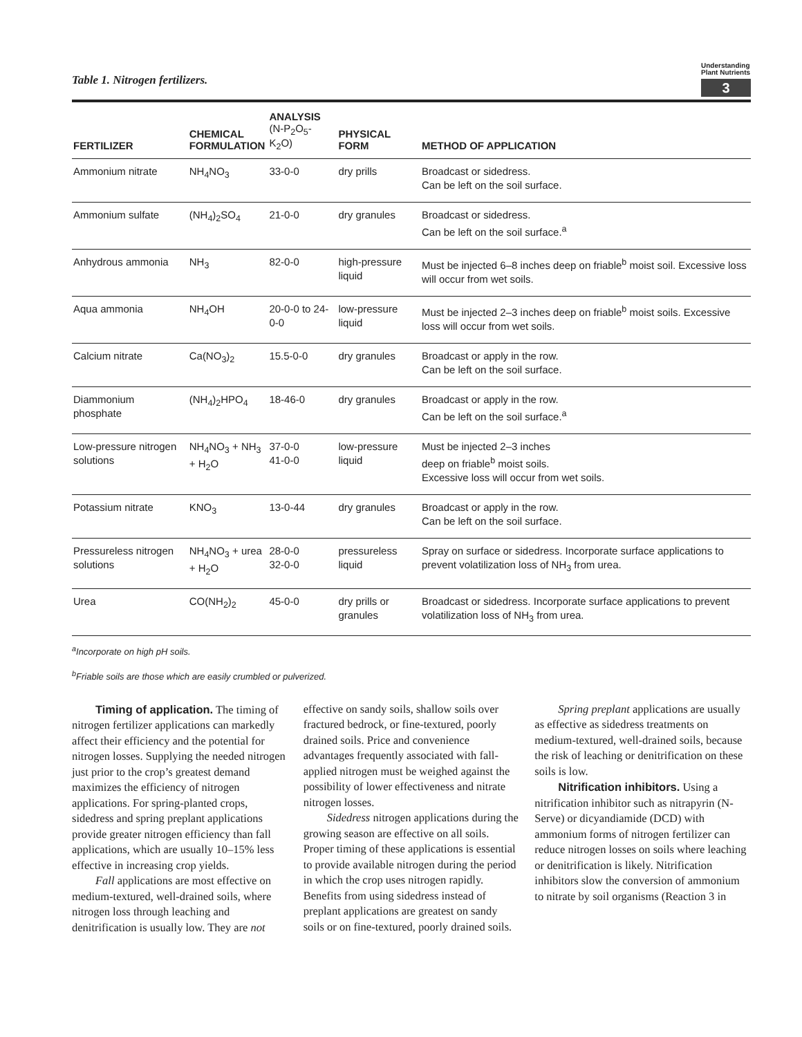Table 1. Nitrogen fertilizers.
Understanding Plant Nutrients
3
| FERTILIZER | CHEMICAL FORMULATION | ANALYSIS (N-P<sub>2</sub>O<sub>5</sub>-K<sub>2</sub>O) | PHYSICAL FORM | METHOD OF APPLICATION |
| --- | --- | --- | --- | --- |
| Ammonium nitrate | NH<sub>4</sub>NO<sub>3</sub> | 33-0-0 | dry prills | Broadcast or sidedress. Can be left on the soil surface. |
| Ammonium sulfate | (NH<sub>4</sub>)<sub>2</sub>SO<sub>4</sub> | 21-0-0 | dry granules | Broadcast or sidedress. Can be left on the soil surface.<sup>a</sup> |
| Anhydrous ammonia | NH<sub>3</sub> | 82-0-0 | high-pressure liquid | Must be injected 6–8 inches deep on friable<sup>b</sup> moist soil. Excessive loss will occur from wet soils. |
| Aqua ammonia | NH<sub>4</sub>OH | 20-0-0 to 24-0-0 | low-pressure liquid | Must be injected 2–3 inches deep on friable<sup>b</sup> moist soils. Excessive loss will occur from wet soils. |
| Calcium nitrate | Ca(NO<sub>3</sub>)<sub>2</sub> | 15.5-0-0 | dry granules | Broadcast or apply in the row. Can be left on the soil surface. |
| Diammonium phosphate | (NH<sub>4</sub>)<sub>2</sub>HPO<sub>4</sub> | 18-46-0 | dry granules | Broadcast or apply in the row. Can be left on the soil surface.<sup>a</sup> |
| Low-pressure nitrogen solutions | NH<sub>4</sub>NO<sub>3</sub> + NH<sub>3</sub> + H<sub>2</sub>O | 37-0-0 41-0-0 | low-pressure liquid | Must be injected 2–3 inches deep on friable<sup>b</sup> moist soils. Excessive loss will occur from wet soils. |
| Potassium nitrate | KNO<sub>3</sub> | 13-0-44 | dry granules | Broadcast or apply in the row. Can be left on the soil surface. |
| Pressureless nitrogen solutions | NH<sub>4</sub>NO<sub>3</sub> + urea + H<sub>2</sub>O | 28-0-0 32-0-0 | pressureless liquid | Spray on surface or sidedress. Incorporate surface applications to prevent volatilization loss of NH<sub>3</sub> from urea. |
| Urea | CO(NH<sub>2</sub>)<sub>2</sub> | 45-0-0 | dry prills or granules | Broadcast or sidedress. Incorporate surface applications to prevent volatilization loss of NH<sub>3</sub> from urea. |
<sup>a</sup> Incorporate on high pH soils.
<sup>b</sup> Friable soils are those which are easily crumbled or pulverized.
Timing of application. The timing of nitrogen fertilizer applications can markedly affect their efficiency and the potential for nitrogen losses. Supplying the needed nitrogen just prior to the crop’s greatest demand maximizes the efficiency of nitrogen applications. For spring-planted crops, sidedress and spring preplant applications provide greater nitrogen efficiency than fall applications, which are usually 10–15% less effective in increasing crop yields.
Fall applications are most effective on medium-textured, well-drained soils, where nitrogen loss through leaching and denitrification is usually low. They are not effective on sandy soils, shallow soils over fractured bedrock, or fine-textured, poorly drained soils. Price and convenience advantages frequently associated with fall-applied nitrogen must be weighed against the possibility of lower effectiveness and nitrate nitrogen losses.
Sidedress nitrogen applications during the growing season are effective on all soils. Proper timing of these applications is essential to provide available nitrogen during the period in which the crop uses nitrogen rapidly. Benefits from using sidedress instead of preplant applications are greatest on sandy soils or on fine-textured, poorly drained soils.
Spring preplant applications are usually as effective as sidedress treatments on medium-textured, well-drained soils, because the risk of leaching or denitrification on these soils is low.
Nitrification inhibitors. Using a nitrification inhibitor such as nitrapyrin (N-Serve) or dicyandiamide (DCD) with ammonium forms of nitrogen fertilizer can reduce nitrogen losses on soils where leaching or denitrification is likely. Nitrification inhibitors slow the conversion of ammonium to nitrate by soil organisms (Reaction 3 in